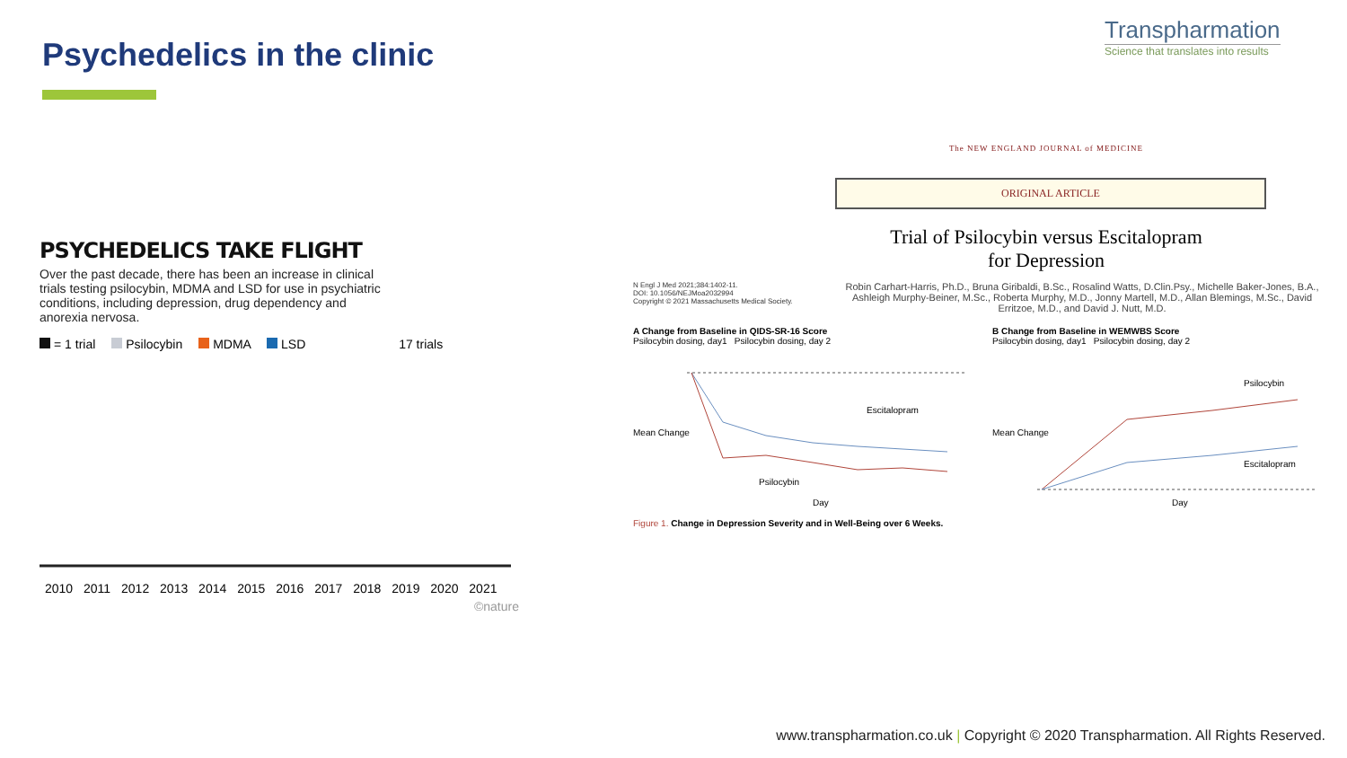Psychedelics in the clinic
Transpharmation
Science that translates into results
PSYCHEDELICS TAKE FLIGHT
Over the past decade, there has been an increase in clinical trials testing psilocybin, MDMA and LSD for use in psychiatric conditions, including depression, drug dependency and anorexia nervosa.
= 1 trial Psilocybin MDMA LSD 17 trials
2010 2011 2012 2013 2014 2015 2016 2017 2018 2019 2020 2021
©nature
The NEW ENGLAND JOURNAL of MEDICINE
ORIGINAL ARTICLE
Trial of Psilocybin versus Escitalopram
for Depression
N Engl J Med 2021;384:1402-11.
DOI: 10.1056/NEJMoa2032994
Copyright © 2021 Massachusetts Medical Society.
Robin Carhart-Harris, Ph.D., Bruna Giribaldi, B.Sc., Rosalind Watts, D.Clin.Psy., Michelle Baker-Jones, B.A., Ashleigh Murphy-Beiner, M.Sc., Roberta Murphy, M.D., Jonny Martell, M.D., Allan Blemings, M.Sc., David Erritzoe, M.D., and David J. Nutt, M.D.
A Change from Baseline in QIDS-SR-16 Score
Psilocybin dosing, day1 Psilocybin dosing, day 2
Escitalopram
Psilocybin
Mean Change
Day
B Change from Baseline in WEMWBS Score
Psilocybin dosing, day1 Psilocybin dosing, day 2
Psilocybin
Escitalopram
Mean Change
Day
Figure 1. Change in Depression Severity and in Well-Being over 6 Weeks.
www.transpharmation.co.uk | Copyright © 2020 Transpharmation. All Rights Reserved.